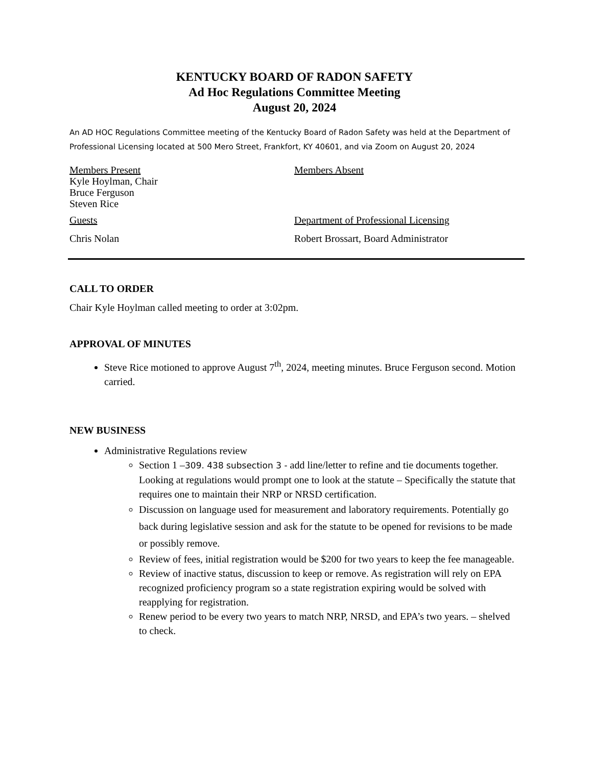KENTUCKY BOARD OF RADON SAFETY
Ad Hoc Regulations Committee Meeting
August 20, 2024
An AD HOC Regulations Committee meeting of the Kentucky Board of Radon Safety was held at the Department of Professional Licensing located at 500 Mero Street, Frankfort, KY 40601, and via Zoom on August 20, 2024
Members Present
Kyle Hoylman, Chair
Bruce Ferguson
Steven Rice
Members Absent
Guests Department of Professional Licensing
Chris Nolan Robert Brossart, Board Administrator
CALL TO ORDER
Chair Kyle Hoylman called meeting to order at 3:02pm.
APPROVAL OF MINUTES
Steve Rice motioned to approve August 7<sup>th</sup>, 2024, meeting minutes. Bruce Ferguson second. Motion carried.
NEW BUSINESS
Administrative Regulations review
Section 1 –309. 438 subsection 3 - add line/letter to refine and tie documents together. Looking at regulations would prompt one to look at the statute – Specifically the statute that requires one to maintain their NRP or NRSD certification.
Discussion on language used for measurement and laboratory requirements. Potentially go back during legislative session and ask for the statute to be opened for revisions to be made or possibly remove.
Review of fees, initial registration would be $200 for two years to keep the fee manageable.
Review of inactive status, discussion to keep or remove. As registration will rely on EPA recognized proficiency program so a state registration expiring would be solved with reapplying for registration.
Renew period to be every two years to match NRP, NRSD, and EPA’s two years. – shelved to check.